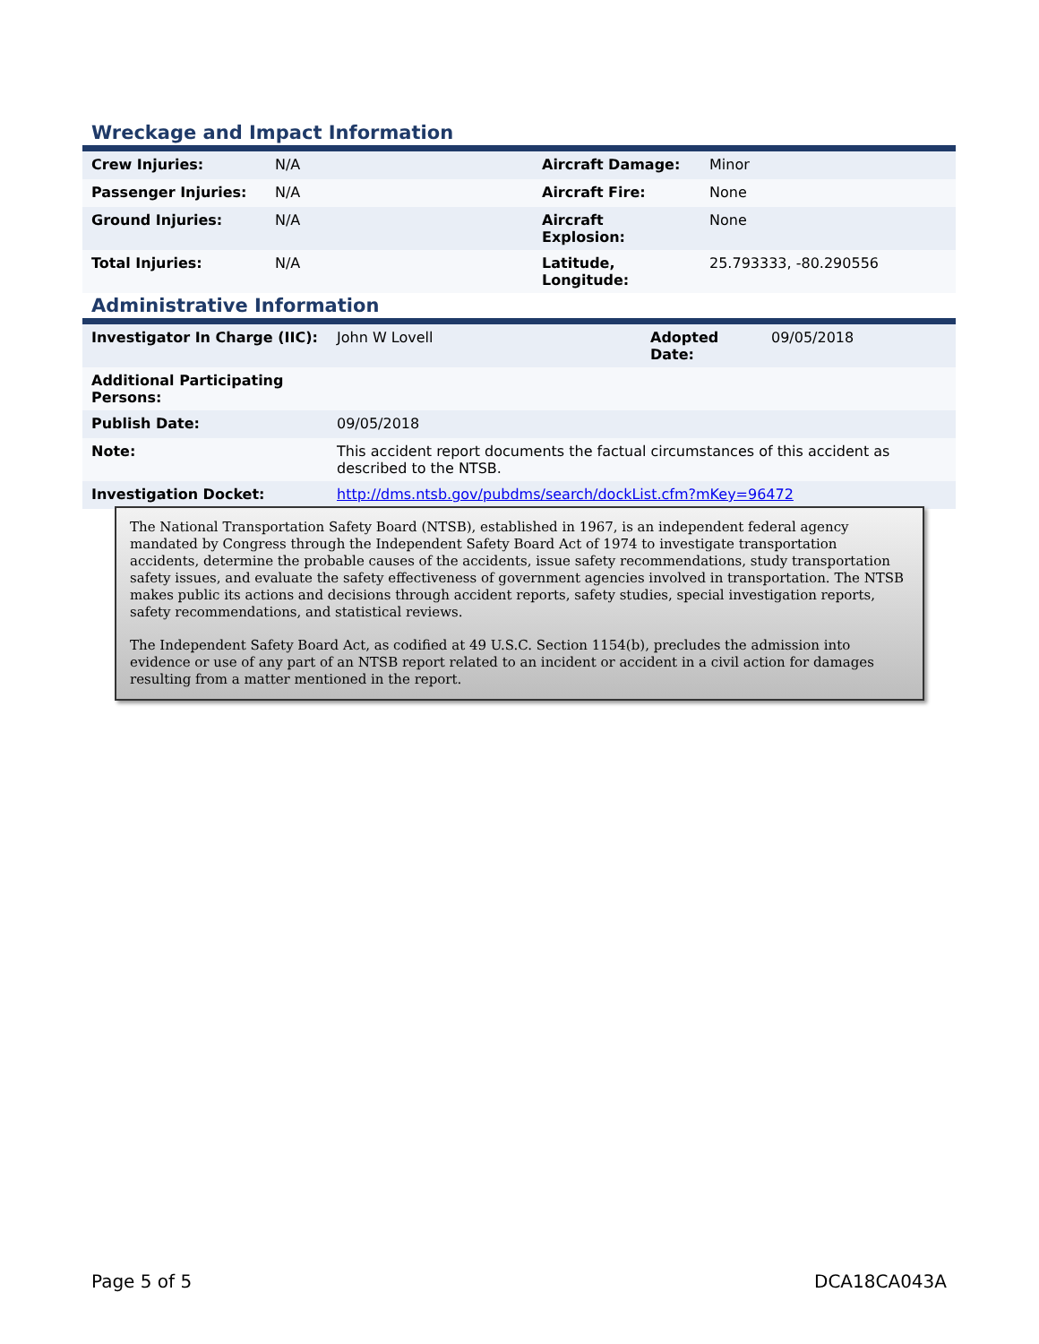Wreckage and Impact Information
| Crew Injuries: | N/A | Aircraft Damage: | Minor |
| Passenger Injuries: | N/A | Aircraft Fire: | None |
| Ground Injuries: | N/A | Aircraft Explosion: | None |
| Total Injuries: | N/A | Latitude, Longitude: | 25.793333, -80.290556 |
Administrative Information
| Investigator In Charge (IIC): | John W Lovell | Adopted Date: | 09/05/2018 |
| Additional Participating Persons: | | | |
| Publish Date: | 09/05/2018 | | |
| Note: | This accident report documents the factual circumstances of this accident as described to the NTSB. | | |
| Investigation Docket: | http://dms.ntsb.gov/pubdms/search/dockList.cfm?mKey=96472 | | |
The National Transportation Safety Board (NTSB), established in 1967, is an independent federal agency mandated by Congress through the Independent Safety Board Act of 1974 to investigate transportation accidents, determine the probable causes of the accidents, issue safety recommendations, study transportation safety issues, and evaluate the safety effectiveness of government agencies involved in transportation. The NTSB makes public its actions and decisions through accident reports, safety studies, special investigation reports, safety recommendations, and statistical reviews.
The Independent Safety Board Act, as codified at 49 U.S.C. Section 1154(b), precludes the admission into evidence or use of any part of an NTSB report related to an incident or accident in a civil action for damages resulting from a matter mentioned in the report.
Page 5 of 5 DCA18CA043A